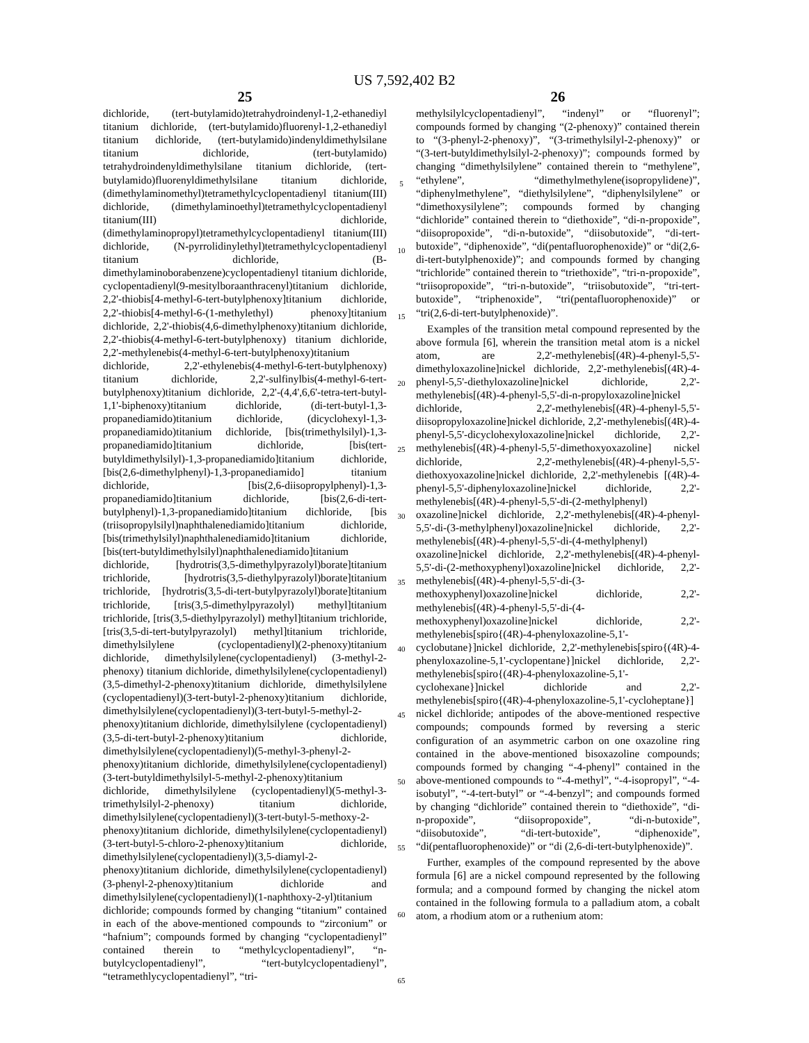US 7,592,402 B2
25
dichloride, (tert-butylamido)tetrahydroindenyl-1,2-ethanediyl titanium dichloride, (tert-butylamido)fluorenyl-1,2-ethanediyl titanium dichloride, (tert-butylamido)indenyldimethylsilane titanium dichloride, (tert-butylamido) tetrahydroindenyldimethylsilane titanium dichloride, (tert-butylamido)fluorenyldimethylsilane titanium dichloride, (dimethylaminomethyl)tetramethylcyclopentadienyl titanium(III) dichloride, (dimethylaminoethyl)tetramethylcyclopentadienyl titanium(III) dichloride, (dimethylaminopropyl)tetramethylcyclopentadienyl titanium(III) dichloride, (N-pyrrolidinylethyl)tetramethylcyclopentadienyl titanium dichloride, (B-dimethylaminoborabenzene)cyclopentadienyl titanium dichloride, cyclopentadienyl(9-mesitylboraanthracenyl)titanium dichloride, 2,2'-thiobis[4-methyl-6-tert-butylphenoxy]titanium dichloride, 2,2'-thiobis[4-methyl-6-(1-methylethyl) phenoxy]titanium dichloride, 2,2'-thiobis(4,6-dimethylphenoxy)titanium dichloride, 2,2'-thiobis(4-methyl-6-tert-butylphenoxy) titanium dichloride, 2,2'-methylenebis(4-methyl-6-tert-butylphenoxy)titanium dichloride, 2,2'-ethylenebis(4-methyl-6-tert-butylphenoxy) titanium dichloride, 2,2'-sulfinylbis(4-methyl-6-tert-butylphenoxy)titanium dichloride, 2,2'-(4,4',6,6'-tetra-tert-butyl-1,1'-biphenoxy)titanium dichloride, (di-tert-butyl-1,3-propanediamido)titanium dichloride, (dicyclohexyl-1,3-propanediamido)titanium dichloride, [bis(trimethylsilyl)-1,3-propanediamido]titanium dichloride, [bis(tert-butyldimethylsilyl)-1,3-propanediamido]titanium dichloride, [bis(2,6-dimethylphenyl)-1,3-propanediamido] titanium dichloride, [bis(2,6-diisopropylphenyl)-1,3-propanediamido]titanium dichloride, [bis(2,6-di-tert-butylphenyl)-1,3-propanediamido]titanium dichloride, [bis (triisopropylsilyl)naphthalenediamido]titanium dichloride, [bis(trimethylsilyl)naphthalenediamido]titanium dichloride, [bis(tert-butyldimethylsilyl)naphthalenediamido]titanium dichloride, [hydrotris(3,5-dimethylpyrazolyl)borate]titanium trichloride, [hydrotris(3,5-diethylpyrazolyl)borate]titanium trichloride, [hydrotris(3,5-di-tert-butylpyrazolyl)borate]titanium trichloride, [tris(3,5-dimethylpyrazolyl) methyl]titanium trichloride, [tris(3,5-diethylpyrazolyl) methyl]titanium trichloride, [tris(3,5-di-tert-butylpyrazolyl) methyl]titanium trichloride, dimethylsilylene (cyclopentadienyl)(2-phenoxy)titanium dichloride, dimethylsilylene(cyclopentadienyl) (3-methyl-2-phenoxy) titanium dichloride, dimethylsilylene(cyclopentadienyl)(3,5-dimethyl-2-phenoxy)titanium dichloride, dimethylsilylene (cyclopentadienyl)(3-tert-butyl-2-phenoxy)titanium dichloride, dimethylsilylene(cyclopentadienyl)(3-tert-butyl-5-methyl-2-phenoxy)titanium dichloride, dimethylsilylene (cyclopentadienyl)(3,5-di-tert-butyl-2-phenoxy)titanium dichloride, dimethylsilylene(cyclopentadienyl)(5-methyl-3-phenyl-2-phenoxy)titanium dichloride, dimethylsilylene(cyclopentadienyl)(3-tert-butyldimethylsilyl-5-methyl-2-phenoxy)titanium dichloride, dimethylsilylene (cyclopentadienyl)(5-methyl-3-trimethylsilyl-2-phenoxy) titanium dichloride, dimethylsilylene(cyclopentadienyl)(3-tert-butyl-5-methoxy-2-phenoxy)titanium dichloride, dimethylsilylene(cyclopentadienyl)(3-tert-butyl-5-chloro-2-phenoxy)titanium dichloride, dimethylsilylene(cyclopentadienyl)(3,5-diamyl-2-phenoxy)titanium dichloride, dimethylsilylene(cyclopentadienyl)(3-phenyl-2-phenoxy)titanium dichloride and dimethylsilylene(cyclopentadienyl)(1-naphthoxy-2-yl)titanium dichloride; compounds formed by changing “titanium” contained in each of the above-mentioned compounds to “zirconium” or “hafnium”; compounds formed by changing “cyclopentadienyl” contained therein to “methylcyclopentadienyl”, “n-butylcyclopentadienyl”, “tert-butylcyclopentadienyl”, “tetramethlycyclopentadienyl”, “tri-
5
10
15
20
25
30
35
40
45
50
55
60
65
26
methylsilylcyclopentadienyl”, “indenyl” or “fluorenyl”; compounds formed by changing “(2-phenoxy)” contained therein to “(3-phenyl-2-phenoxy)”, “(3-trimethylsilyl-2-phenoxy)” or “(3-tert-butyldimethylsilyl-2-phenoxy)”; compounds formed by changing “dimethylsilylene” contained therein to “methylene”, “ethylene”, “dimethylmethylene(isopropylidene)”, “diphenylmethylene”, “diethylsilylene”, “diphenylsilylene” or “dimethoxysilylene”; compounds formed by changing “dichloride” contained therein to “diethoxide”, “di-n-propoxide”, “diisopropoxide”, “di-n-butoxide”, “diisobutoxide”, “di-tert-butoxide”, “diphenoxide”, “di(pentafluorophenoxide)” or “di(2,6-di-tert-butylphenoxide)”; and compounds formed by changing “trichloride” contained therein to “triethoxide”, “tri-n-propoxide”, “triisopropoxide”, “tri-n-butoxide”, “triisobutoxide”, “tri-tert-butoxide”, “triphenoxide”, “tri(pentafluorophenoxide)” or “tri(2,6-di-tert-butylphenoxide)”.
Examples of the transition metal compound represented by the above formula [6], wherein the transition metal atom is a nickel atom, are 2,2'-methylenebis[(4R)-4-phenyl-5,5'-dimethyloxazoline]nickel dichloride, 2,2'-methylenebis[(4R)-4-phenyl-5,5'-diethyloxazoline]nickel dichloride, 2,2'-methylenebis[(4R)-4-phenyl-5,5'-di-n-propyloxazoline]nickel dichloride, 2,2'-methylenebis[(4R)-4-phenyl-5,5'-diisopropyloxazoline]nickel dichloride, 2,2'-methylenebis[(4R)-4-phenyl-5,5'-dicyclohexyloxazoline]nickel dichloride, 2,2'-methylenebis[(4R)-4-phenyl-5,5'-dimethoxyoxazoline] nickel dichloride, 2,2'-methylenebis[(4R)-4-phenyl-5,5'-diethoxyoxazoline]nickel dichloride, 2,2'-methylenebis [(4R)-4-phenyl-5,5'-diphenyloxazoline]nickel dichloride, 2,2'-methylenebis[(4R)-4-phenyl-5,5'-di-(2-methylphenyl) oxazoline]nickel dichloride, 2,2'-methylenebis[(4R)-4-phenyl-5,5'-di-(3-methylphenyl)oxazoline]nickel dichloride, 2,2'-methylenebis[(4R)-4-phenyl-5,5'-di-(4-methylphenyl) oxazoline]nickel dichloride, 2,2'-methylenebis[(4R)-4-phenyl-5,5'-di-(2-methoxyphenyl)oxazoline]nickel dichloride, 2,2'-methylenebis[(4R)-4-phenyl-5,5'-di-(3-methoxyphenyl)oxazoline]nickel dichloride, 2,2'-methylenebis[(4R)-4-phenyl-5,5'-di-(4-methoxyphenyl)oxazoline]nickel dichloride, 2,2'-methylenebis[spiro{(4R)-4-phenyloxazoline-5,1'-cyclobutane}]nickel dichloride, 2,2'-methylenebis[spiro{(4R)-4-phenyloxazoline-5,1'-cyclopentane}]nickel dichloride, 2,2'-methylenebis[spiro{(4R)-4-phenyloxazoline-5,1'-cyclohexane}]nickel dichloride and 2,2'-methylenebis[spiro{(4R)-4-phenyloxazoline-5,1'-cycloheptane}] nickel dichloride; antipodes of the above-mentioned respective compounds; compounds formed by reversing a steric configuration of an asymmetric carbon on one oxazoline ring contained in the above-mentioned bisoxazoline compounds; compounds formed by changing “-4-phenyl” contained in the above-mentioned compounds to “-4-methyl”, “-4-isopropyl”, “-4-isobutyl”, “-4-tert-butyl” or “-4-benzyl”; and compounds formed by changing “dichloride” contained therein to “diethoxide”, “di-n-propoxide”, “diisopropoxide”, “di-n-butoxide”, “diisobutoxide”, “di-tert-butoxide”, “diphenoxide”, “di(pentafluorophenoxide)” or “di (2,6-di-tert-butylphenoxide)”.
Further, examples of the compound represented by the above formula [6] are a nickel compound represented by the following formula; and a compound formed by changing the nickel atom contained in the following formula to a palladium atom, a cobalt atom, a rhodium atom or a ruthenium atom: